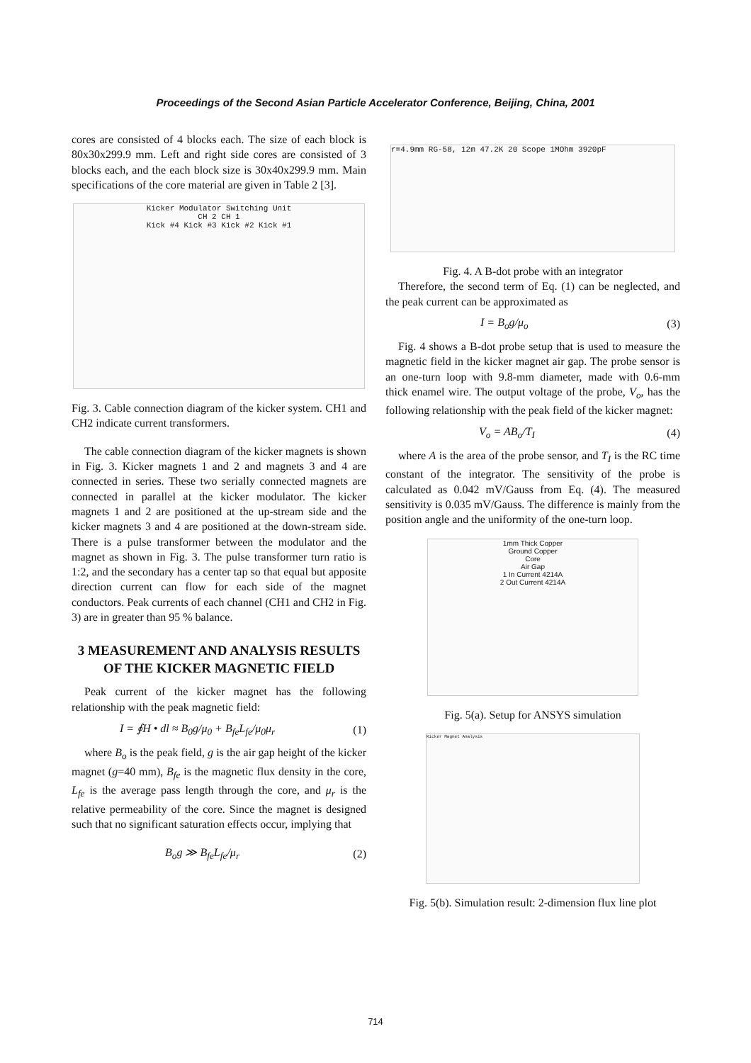Proceedings of the Second Asian Particle Accelerator Conference, Beijing, China, 2001
cores are consisted of 4 blocks each. The size of each block is 80x30x299.9 mm. Left and right side cores are consisted of 3 blocks each, and the each block size is 30x40x299.9 mm. Main specifications of the core material are given in Table 2 [3].
Kicker Modulator Switching Unit
CH 2 CH 1
Kick #4 Kick #3 Kick #2 Kick #1
Fig. 3. Cable connection diagram of the kicker system. CH1 and CH2 indicate current transformers.
The cable connection diagram of the kicker magnets is shown in Fig. 3. Kicker magnets 1 and 2 and magnets 3 and 4 are connected in series. These two serially connected magnets are connected in parallel at the kicker modulator. The kicker magnets 1 and 2 are positioned at the up-stream side and the kicker magnets 3 and 4 are positioned at the down-stream side. There is a pulse transformer between the modulator and the magnet as shown in Fig. 3. The pulse transformer turn ratio is 1:2, and the secondary has a center tap so that equal but apposite direction current can flow for each side of the magnet conductors. Peak currents of each channel (CH1 and CH2 in Fig. 3) are in greater than 95 % balance.
3 MEASUREMENT AND ANALYSIS RESULTS OF THE KICKER MAGNETIC FIELD
Peak current of the kicker magnet has the following relationship with the peak magnetic field:
I = ∮H • dl ≈ B<sub>0</sub>g/μ<sub>0</sub> + B<sub>fe</sub>L<sub>fe</sub>/μ<sub>0</sub>μ<sub>r</sub> (1)
where B<sub>o</sub> is the peak field, g is the air gap height of the kicker magnet (g=40 mm), B<sub>fe</sub> is the magnetic flux density in the core, L<sub>fe</sub> is the average pass length through the core, and μ<sub>r</sub> is the relative permeability of the core. Since the magnet is designed such that no significant saturation effects occur, implying that
B<sub>o</sub>g ≫ B<sub>fe</sub>L<sub>fe</sub>/μ<sub>r</sub> (2)
r=4.9mm RG-58, 12m 47.2K 20 Scope 1MOhm 3920pF
Fig. 4. A B-dot probe with an integrator
Therefore, the second term of Eq. (1) can be neglected, and the peak current can be approximated as
I = B<sub>o</sub>g/μ<sub>o</sub> (3)
Fig. 4 shows a B-dot probe setup that is used to measure the magnetic field in the kicker magnet air gap. The probe sensor is an one-turn loop with 9.8-mm diameter, made with 0.6-mm thick enamel wire. The output voltage of the probe, V<sub>o</sub>, has the following relationship with the peak field of the kicker magnet:
V<sub>o</sub> = AB<sub>o</sub>/T<sub>I</sub> (4)
where A is the area of the probe sensor, and T<sub>I</sub> is the RC time constant of the integrator. The sensitivity of the probe is calculated as 0.042 mV/Gauss from Eq. (4). The measured sensitivity is 0.035 mV/Gauss. The difference is mainly from the position angle and the uniformity of the one-turn loop.
1mm Thick Copper
Ground Copper
Core
Air Gap
1 In Current 4214A
2 Out Current 4214A
Fig. 5(a). Setup for ANSYS simulation
Kicker Magnet Analysis
Fig. 5(b). Simulation result: 2-dimension flux line plot
714